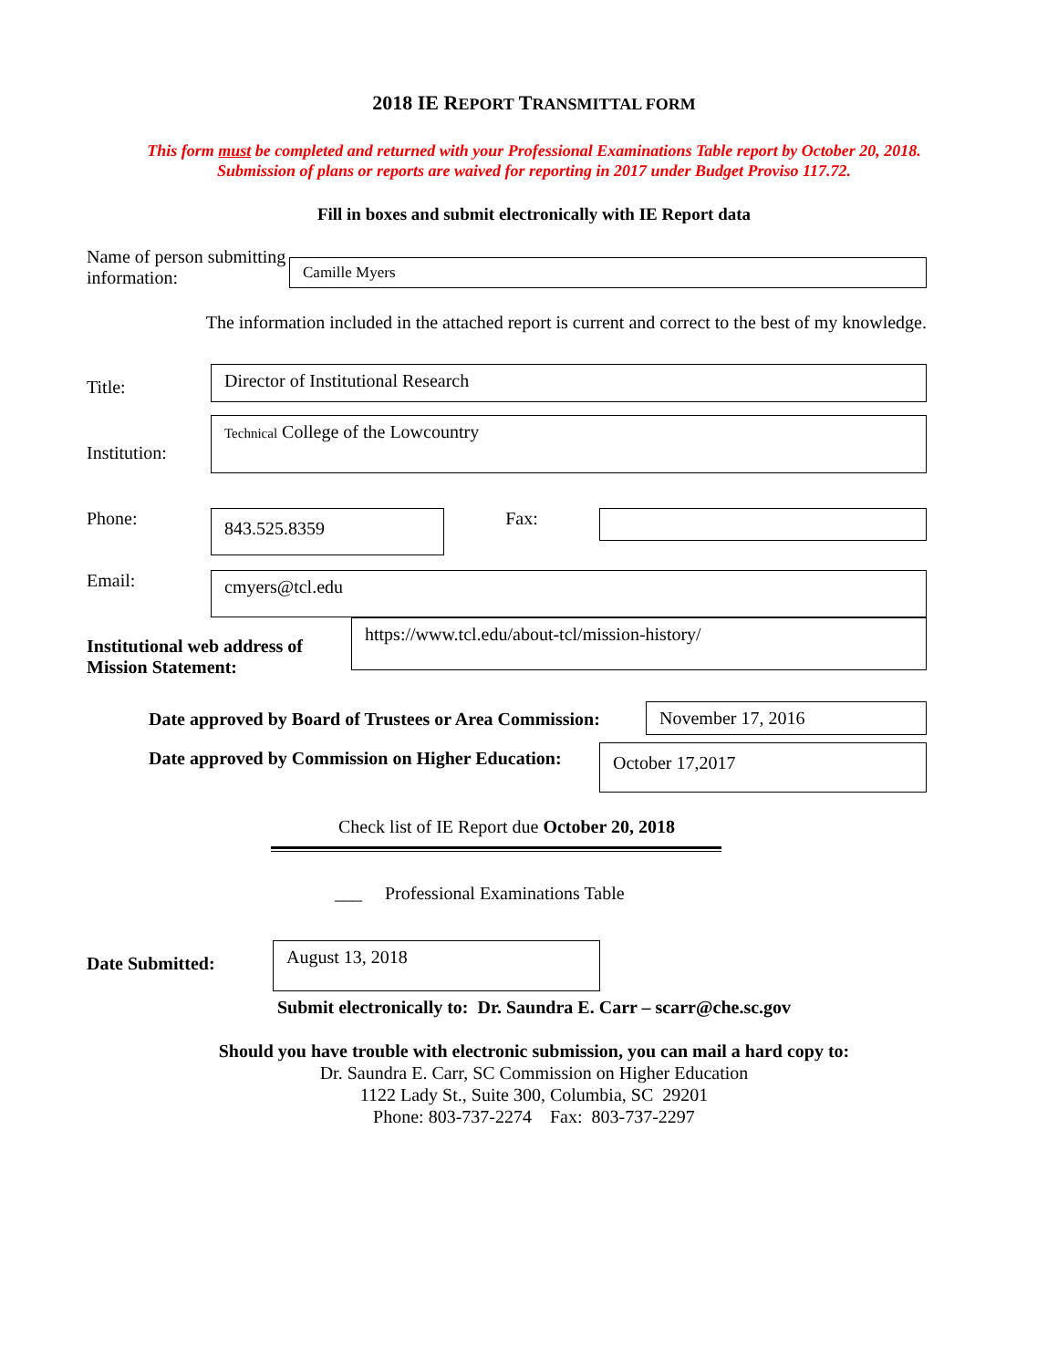2018 IE REPORT TRANSMITTAL FORM
This form must be completed and returned with your Professional Examinations Table report by October 20, 2018.
Submission of plans or reports are waived for reporting in 2017 under Budget Proviso 117.72.
Fill in boxes and submit electronically with IE Report data
Name of person submitting information:
Camille Myers
The information included in the attached report is current and correct to the best of my knowledge.
Title:
Director of Institutional Research
Institution:
Technical College of the Lowcountry
Phone:
843.525.8359
Fax:
Email:
cmyers@tcl.edu
Institutional web address of Mission Statement:
https://www.tcl.edu/about-tcl/mission-history/
Date approved by Board of Trustees or Area Commission:
November 17, 2016
Date approved by Commission on Higher Education:
October 17,2017
Check list of IE Report due October 20, 2018
___ Professional Examinations Table
Date Submitted:
August 13, 2018
Submit electronically to: Dr. Saundra E. Carr – scarr@che.sc.gov
Should you have trouble with electronic submission, you can mail a hard copy to:
Dr. Saundra E. Carr, SC Commission on Higher Education
1122 Lady St., Suite 300, Columbia, SC 29201
Phone: 803-737-2274 Fax: 803-737-2297